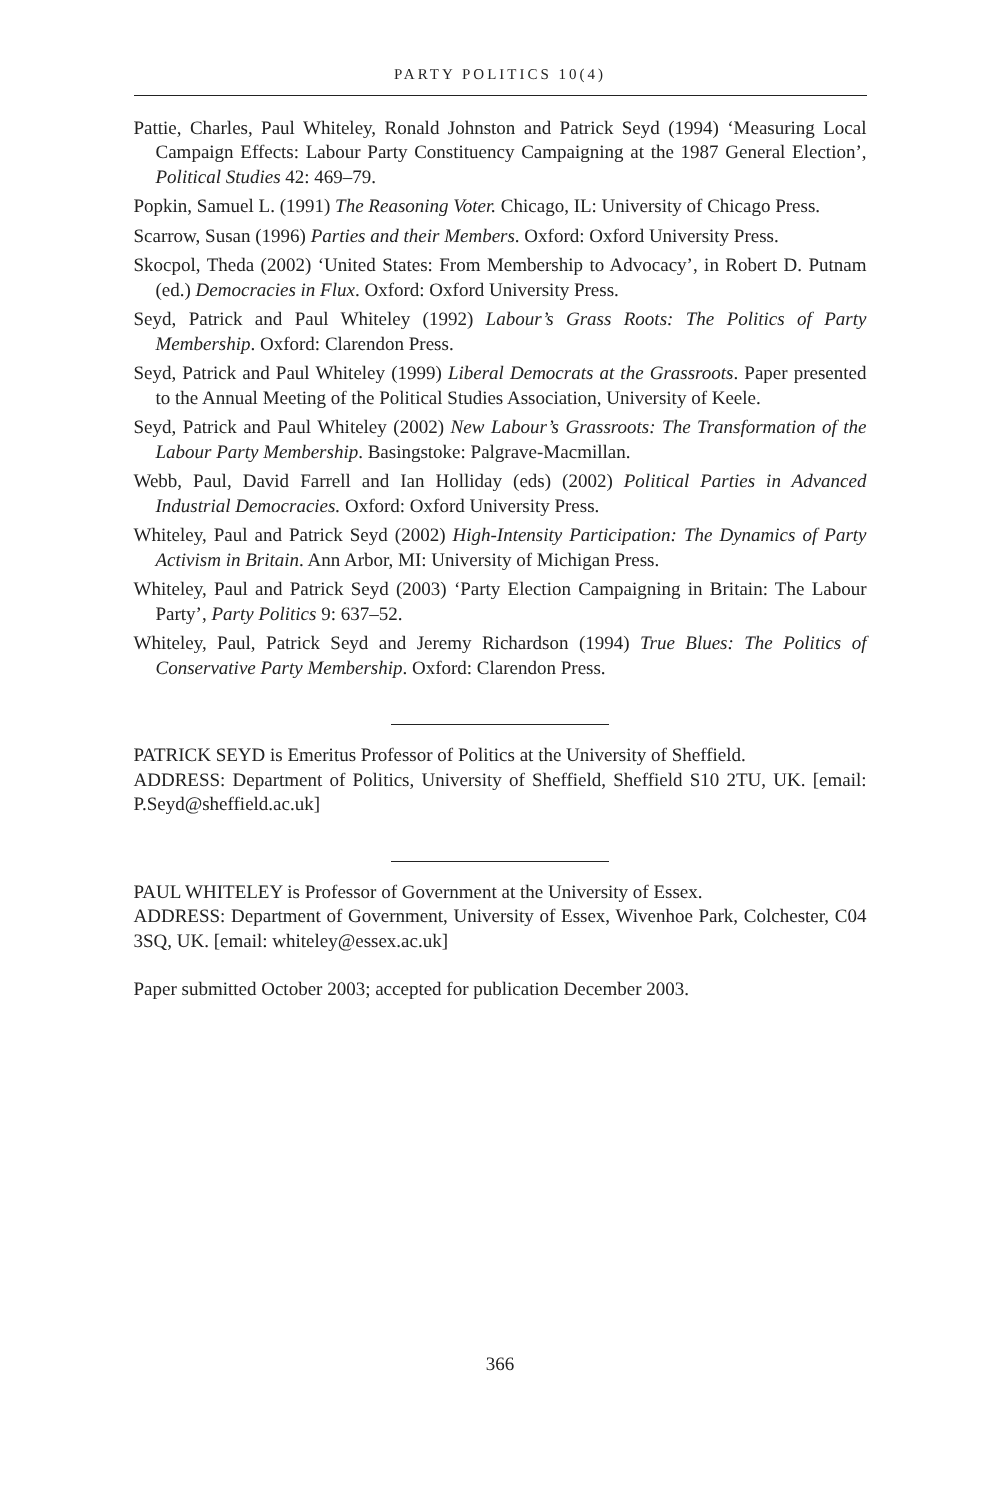PARTY POLITICS 10(4)
Pattie, Charles, Paul Whiteley, Ronald Johnston and Patrick Seyd (1994) ‘Measuring Local Campaign Effects: Labour Party Constituency Campaigning at the 1987 General Election’, Political Studies 42: 469–79.
Popkin, Samuel L. (1991) The Reasoning Voter. Chicago, IL: University of Chicago Press.
Scarrow, Susan (1996) Parties and their Members. Oxford: Oxford University Press.
Skocpol, Theda (2002) ‘United States: From Membership to Advocacy’, in Robert D. Putnam (ed.) Democracies in Flux. Oxford: Oxford University Press.
Seyd, Patrick and Paul Whiteley (1992) Labour’s Grass Roots: The Politics of Party Membership. Oxford: Clarendon Press.
Seyd, Patrick and Paul Whiteley (1999) Liberal Democrats at the Grassroots. Paper presented to the Annual Meeting of the Political Studies Association, University of Keele.
Seyd, Patrick and Paul Whiteley (2002) New Labour’s Grassroots: The Transformation of the Labour Party Membership. Basingstoke: Palgrave-Macmillan.
Webb, Paul, David Farrell and Ian Holliday (eds) (2002) Political Parties in Advanced Industrial Democracies. Oxford: Oxford University Press.
Whiteley, Paul and Patrick Seyd (2002) High-Intensity Participation: The Dynamics of Party Activism in Britain. Ann Arbor, MI: University of Michigan Press.
Whiteley, Paul and Patrick Seyd (2003) ‘Party Election Campaigning in Britain: The Labour Party’, Party Politics 9: 637–52.
Whiteley, Paul, Patrick Seyd and Jeremy Richardson (1994) True Blues: The Politics of Conservative Party Membership. Oxford: Clarendon Press.
PATRICK SEYD is Emeritus Professor of Politics at the University of Sheffield.
ADDRESS: Department of Politics, University of Sheffield, Sheffield S10 2TU, UK. [email: P.Seyd@sheffield.ac.uk]
PAUL WHITELEY is Professor of Government at the University of Essex.
ADDRESS: Department of Government, University of Essex, Wivenhoe Park, Colchester, C04 3SQ, UK. [email: whiteley@essex.ac.uk]
Paper submitted October 2003; accepted for publication December 2003.
366